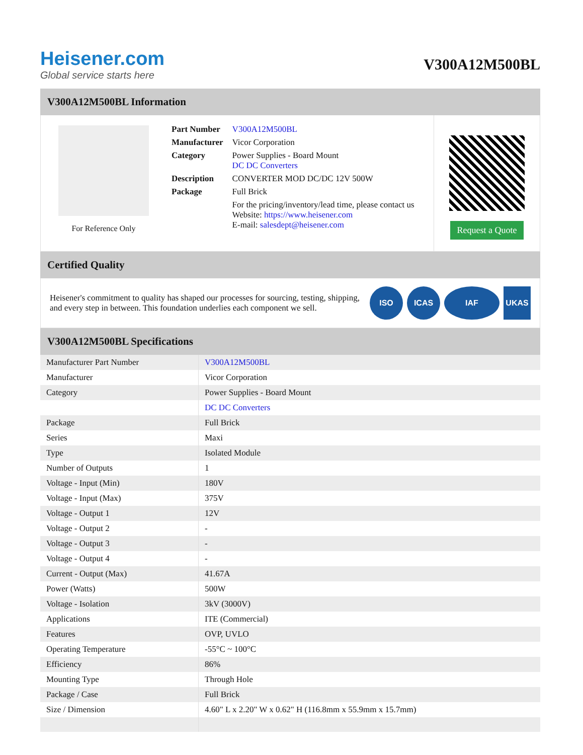Heisener.com
Global service starts here
V300A12M500BL
V300A12M500BL Information
For Reference Only
| Part Number | V300A12M500BL |
| Manufacturer | Vicor Corporation |
| Category | Power Supplies - Board Mount DC DC Converters |
| Description | CONVERTER MOD DC/DC 12V 500W |
| Package | Full Brick |
| | For the pricing/inventory/lead time, please contact us Website: https://www.heisener.com E-mail: salesdept@heisener.com |
Request a Quote
Certified Quality
Heisener's commitment to quality has shaped our processes for sourcing, testing, shipping, and every step in between. This foundation underlies each component we sell.
ISO ICAS IAF UKAS
V300A12M500BL Specifications
| Manufacturer Part Number | V300A12M500BL |
| Manufacturer | Vicor Corporation |
| Category | Power Supplies - Board Mount |
| | DC DC Converters |
| Package | Full Brick |
| Series | Maxi |
| Type | Isolated Module |
| Number of Outputs | 1 |
| Voltage - Input (Min) | 180V |
| Voltage - Input (Max) | 375V |
| Voltage - Output 1 | 12V |
| Voltage - Output 2 | - |
| Voltage - Output 3 | - |
| Voltage - Output 4 | - |
| Current - Output (Max) | 41.67A |
| Power (Watts) | 500W |
| Voltage - Isolation | 3kV (3000V) |
| Applications | ITE (Commercial) |
| Features | OVP, UVLO |
| Operating Temperature | -55°C ~ 100°C |
| Efficiency | 86% |
| Mounting Type | Through Hole |
| Package / Case | Full Brick |
| Size / Dimension | 4.60" L x 2.20" W x 0.62" H (116.8mm x 55.9mm x 15.7mm) |